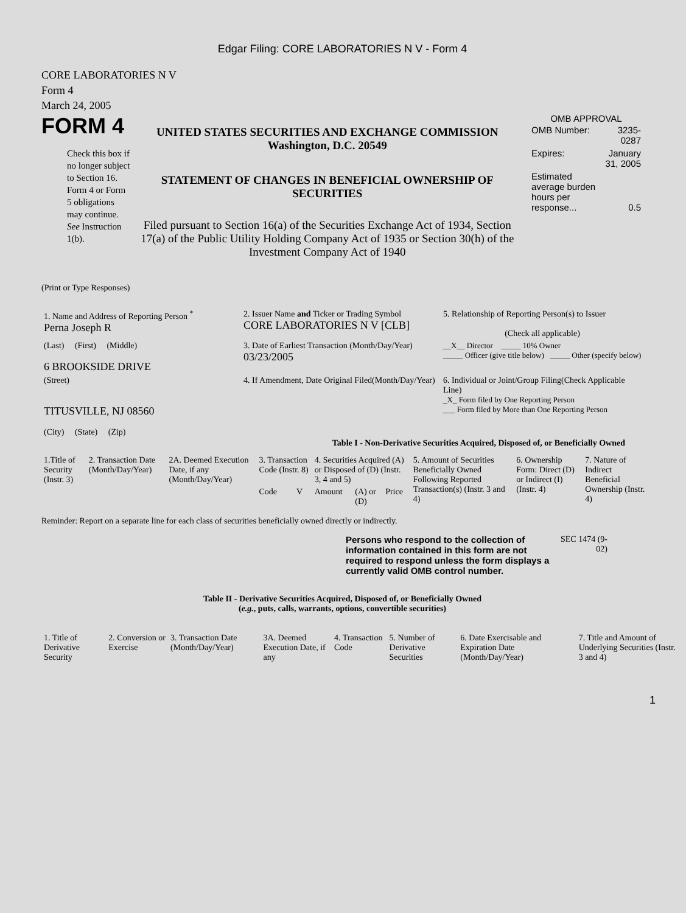Edgar Filing: CORE LABORATORIES N V - Form 4
CORE LABORATORIES N V
Form 4
March 24, 2005
FORM 4
Check this box if no longer subject to Section 16. Form 4 or Form 5 obligations may continue. See Instruction 1(b).
UNITED STATES SECURITIES AND EXCHANGE COMMISSION
Washington, D.C. 20549
STATEMENT OF CHANGES IN BENEFICIAL OWNERSHIP OF SECURITIES
Filed pursuant to Section 16(a) of the Securities Exchange Act of 1934, Section 17(a) of the Public Utility Holding Company Act of 1935 or Section 30(h) of the Investment Company Act of 1940
OMB APPROVAL
| OMB Number: | 3235-0287 |
| Expires: | January 31, 2005 |
| Estimated average burden hours per response... | 0.5 |
(Print or Type Responses)
| 1. Name and Address of Reporting Person <sup>*</sup> Perna Joseph R | 2. Issuer Name and Ticker or Trading Symbol CORE LABORATORIES N V [CLB] | 5. Relationship of Reporting Person(s) to Issuer (Check all applicable) |
| (Last) (First) (Middle) 6 BROOKSIDE DRIVE | 3. Date of Earliest Transaction (Month/Day/Year) 03/23/2005 | __X__ Director _____ 10% Owner _____ Officer (give title below) _____ Other (specify below) |
| (Street) TITUSVILLE, NJ 08560 (City) (State) (Zip) | 4. If Amendment, Date Original Filed(Month/Day/Year) | 6. Individual or Joint/Group Filing(Check Applicable Line) _X_ Form filed by One Reporting Person ___ Form filed by More than One Reporting Person |
Table I - Non-Derivative Securities Acquired, Disposed of, or Beneficially Owned
| 1.Title of Security (Instr. 3) | 2. Transaction Date (Month/Day/Year) | 2A. Deemed Execution Date, if any (Month/Day/Year) | 3. Transaction Code (Instr. 8) | | 4. Securities Acquired (A) or Disposed of (D) (Instr. 3, 4 and 5) | | | 5. Amount of Securities Beneficially Owned Following Reported Transaction(s) (Instr. 3 and 4) | 6. Ownership Form: Direct (D) or Indirect (I) (Instr. 4) | 7. Nature of Indirect Beneficial Ownership (Instr. 4) |
| --- | --- | --- | --- | --- | --- | --- | --- | --- | --- | --- |
| | | | Code | V | Amount | (A) or (D) | Price | | | |
Reminder: Report on a separate line for each class of securities beneficially owned directly or indirectly.
Persons who respond to the collection of information contained in this form are not required to respond unless the form displays a currently valid OMB control number.
SEC 1474 (9-02)
Table II - Derivative Securities Acquired, Disposed of, or Beneficially Owned
(e.g., puts, calls, warrants, options, convertible securities)
| 1. Title of Derivative Security | 2. Conversion or Exercise | 3. Transaction Date (Month/Day/Year) | 3A. Deemed Execution Date, if any | 4. Transaction Code | 5. Number of Derivative Securities | 6. Date Exercisable and Expiration Date (Month/Day/Year) | 7. Title and Amount of Underlying Securities (Instr. 3 and 4) |
| --- | --- | --- | --- | --- | --- | --- | --- |
1